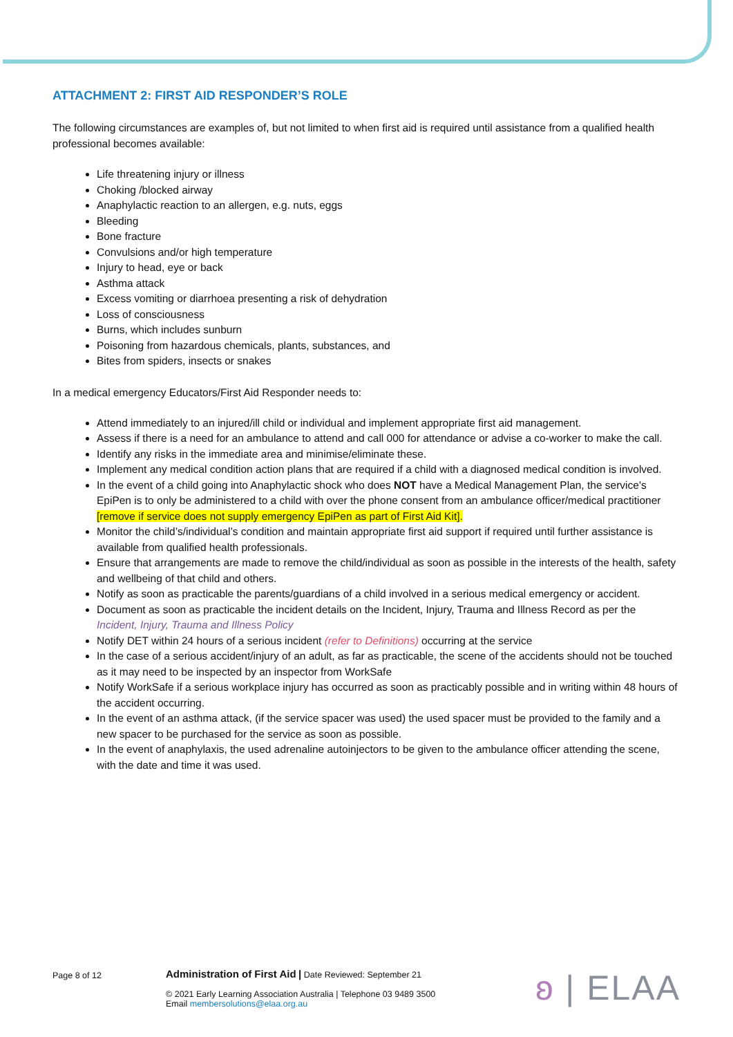ATTACHMENT 2: FIRST AID RESPONDER’S ROLE
The following circumstances are examples of, but not limited to when first aid is required until assistance from a qualified health professional becomes available:
Life threatening injury or illness
Choking /blocked airway
Anaphylactic reaction to an allergen, e.g. nuts, eggs
Bleeding
Bone fracture
Convulsions and/or high temperature
Injury to head, eye or back
Asthma attack
Excess vomiting or diarrhoea presenting a risk of dehydration
Loss of consciousness
Burns, which includes sunburn
Poisoning from hazardous chemicals, plants, substances, and
Bites from spiders, insects or snakes
In a medical emergency Educators/First Aid Responder needs to:
Attend immediately to an injured/ill child or individual and implement appropriate first aid management.
Assess if there is a need for an ambulance to attend and call 000 for attendance or advise a co-worker to make the call.
Identify any risks in the immediate area and minimise/eliminate these.
Implement any medical condition action plans that are required if a child with a diagnosed medical condition is involved.
In the event of a child going into Anaphylactic shock who does NOT have a Medical Management Plan, the service's EpiPen is to only be administered to a child with over the phone consent from an ambulance officer/medical practitioner [remove if service does not supply emergency EpiPen as part of First Aid Kit].
Monitor the child’s/individual’s condition and maintain appropriate first aid support if required until further assistance is available from qualified health professionals.
Ensure that arrangements are made to remove the child/individual as soon as possible in the interests of the health, safety and wellbeing of that child and others.
Notify as soon as practicable the parents/guardians of a child involved in a serious medical emergency or accident.
Document as soon as practicable the incident details on the Incident, Injury, Trauma and Illness Record as per the Incident, Injury, Trauma and Illness Policy
Notify DET within 24 hours of a serious incident (refer to Definitions) occurring at the service
In the case of a serious accident/injury of an adult, as far as practicable, the scene of the accidents should not be touched as it may need to be inspected by an inspector from WorkSafe
Notify WorkSafe if a serious workplace injury has occurred as soon as practicably possible and in writing within 48 hours of the accident occurring.
In the event of an asthma attack, (if the service spacer was used) the used spacer must be provided to the family and a new spacer to be purchased for the service as soon as possible.
In the event of anaphylaxis, the used adrenaline autoinjectors to be given to the ambulance officer attending the scene, with the date and time it was used.
Page 8 of 12
Administration of First Aid | Date Reviewed: September 21
© 2021 Early Learning Association Australia | Telephone 03 9489 3500
Email membersolutions@elaa.org.au
ʚ | ELAA